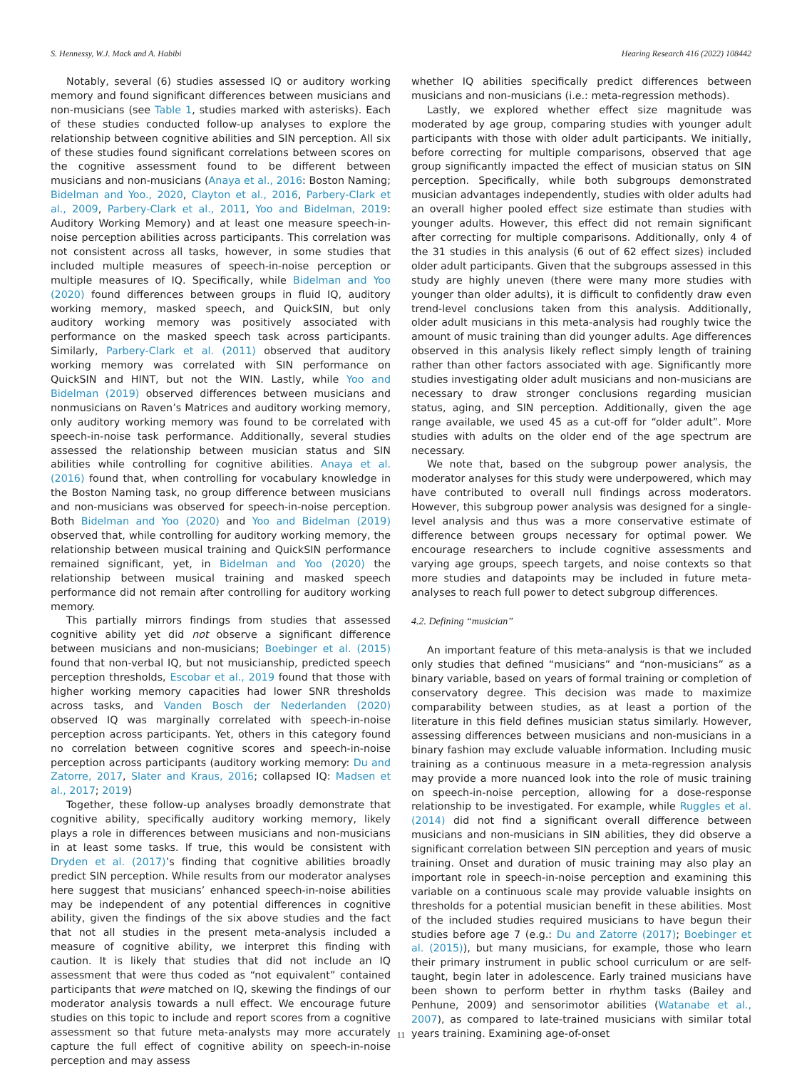S. Hennessy, W.J. Mack and A. Habibi Hearing Research 416 (2022) 108442
Notably, several (6) studies assessed IQ or auditory working memory and found significant differences between musicians and non-musicians (see Table 1, studies marked with asterisks). Each of these studies conducted follow-up analyses to explore the relationship between cognitive abilities and SIN perception. All six of these studies found significant correlations between scores on the cognitive assessment found to be different between musicians and non-musicians (Anaya et al., 2016: Boston Naming; Bidelman and Yoo., 2020, Clayton et al., 2016, Parbery-Clark et al., 2009, Parbery-Clark et al., 2011, Yoo and Bidelman, 2019: Auditory Working Memory) and at least one measure speech-in-noise perception abilities across participants. This correlation was not consistent across all tasks, however, in some studies that included multiple measures of speech-in-noise perception or multiple measures of IQ. Specifically, while Bidelman and Yoo (2020) found differences between groups in fluid IQ, auditory working memory, masked speech, and QuickSIN, but only auditory working memory was positively associated with performance on the masked speech task across participants. Similarly, Parbery-Clark et al. (2011) observed that auditory working memory was correlated with SIN performance on QuickSIN and HINT, but not the WIN. Lastly, while Yoo and Bidelman (2019) observed differences between musicians and nonmusicians on Raven’s Matrices and auditory working memory, only auditory working memory was found to be correlated with speech-in-noise task performance. Additionally, several studies assessed the relationship between musician status and SIN abilities while controlling for cognitive abilities. Anaya et al. (2016) found that, when controlling for vocabulary knowledge in the Boston Naming task, no group difference between musicians and non-musicians was observed for speech-in-noise perception. Both Bidelman and Yoo (2020) and Yoo and Bidelman (2019) observed that, while controlling for auditory working memory, the relationship between musical training and QuickSIN performance remained significant, yet, in Bidelman and Yoo (2020) the relationship between musical training and masked speech performance did not remain after controlling for auditory working memory.
This partially mirrors findings from studies that assessed cognitive ability yet did not observe a significant difference between musicians and non-musicians; Boebinger et al. (2015) found that non-verbal IQ, but not musicianship, predicted speech perception thresholds, Escobar et al., 2019 found that those with higher working memory capacities had lower SNR thresholds across tasks, and Vanden Bosch der Nederlanden (2020) observed IQ was marginally correlated with speech-in-noise perception across participants. Yet, others in this category found no correlation between cognitive scores and speech-in-noise perception across participants (auditory working memory: Du and Zatorre, 2017, Slater and Kraus, 2016; collapsed IQ: Madsen et al., 2017; 2019)
Together, these follow-up analyses broadly demonstrate that cognitive ability, specifically auditory working memory, likely plays a role in differences between musicians and non-musicians in at least some tasks. If true, this would be consistent with Dryden et al. (2017)’s finding that cognitive abilities broadly predict SIN perception. While results from our moderator analyses here suggest that musicians’ enhanced speech-in-noise abilities may be independent of any potential differences in cognitive ability, given the findings of the six above studies and the fact that not all studies in the present meta-analysis included a measure of cognitive ability, we interpret this finding with caution. It is likely that studies that did not include an IQ assessment that were thus coded as “not equivalent” contained participants that were matched on IQ, skewing the findings of our moderator analysis towards a null effect. We encourage future studies on this topic to include and report scores from a cognitive assessment so that future meta-analysts may more accurately capture the full effect of cognitive ability on speech-in-noise perception and may assess
whether IQ abilities specifically predict differences between musicians and non-musicians (i.e.: meta-regression methods).
Lastly, we explored whether effect size magnitude was moderated by age group, comparing studies with younger adult participants with those with older adult participants. We initially, before correcting for multiple comparisons, observed that age group significantly impacted the effect of musician status on SIN perception. Specifically, while both subgroups demonstrated musician advantages independently, studies with older adults had an overall higher pooled effect size estimate than studies with younger adults. However, this effect did not remain significant after correcting for multiple comparisons. Additionally, only 4 of the 31 studies in this analysis (6 out of 62 effect sizes) included older adult participants. Given that the subgroups assessed in this study are highly uneven (there were many more studies with younger than older adults), it is difficult to confidently draw even trend-level conclusions taken from this analysis. Additionally, older adult musicians in this meta-analysis had roughly twice the amount of music training than did younger adults. Age differences observed in this analysis likely reflect simply length of training rather than other factors associated with age. Significantly more studies investigating older adult musicians and non-musicians are necessary to draw stronger conclusions regarding musician status, aging, and SIN perception. Additionally, given the age range available, we used 45 as a cut-off for “older adult”. More studies with adults on the older end of the age spectrum are necessary.
We note that, based on the subgroup power analysis, the moderator analyses for this study were underpowered, which may have contributed to overall null findings across moderators. However, this subgroup power analysis was designed for a single-level analysis and thus was a more conservative estimate of difference between groups necessary for optimal power. We encourage researchers to include cognitive assessments and varying age groups, speech targets, and noise contexts so that more studies and datapoints may be included in future meta-analyses to reach full power to detect subgroup differences.
4.2. Defining “musician”
An important feature of this meta-analysis is that we included only studies that defined “musicians” and “non-musicians” as a binary variable, based on years of formal training or completion of conservatory degree. This decision was made to maximize comparability between studies, as at least a portion of the literature in this field defines musician status similarly. However, assessing differences between musicians and non-musicians in a binary fashion may exclude valuable information. Including music training as a continuous measure in a meta-regression analysis may provide a more nuanced look into the role of music training on speech-in-noise perception, allowing for a dose-response relationship to be investigated. For example, while Ruggles et al. (2014) did not find a significant overall difference between musicians and non-musicians in SIN abilities, they did observe a significant correlation between SIN perception and years of music training. Onset and duration of music training may also play an important role in speech-in-noise perception and examining this variable on a continuous scale may provide valuable insights on thresholds for a potential musician benefit in these abilities. Most of the included studies required musicians to have begun their studies before age 7 (e.g.: Du and Zatorre (2017); Boebinger et al. (2015)), but many musicians, for example, those who learn their primary instrument in public school curriculum or are self-taught, begin later in adolescence. Early trained musicians have been shown to perform better in rhythm tasks (Bailey and Penhune, 2009) and sensorimotor abilities (Watanabe et al., 2007), as compared to late-trained musicians with similar total years training. Examining age-of-onset
11